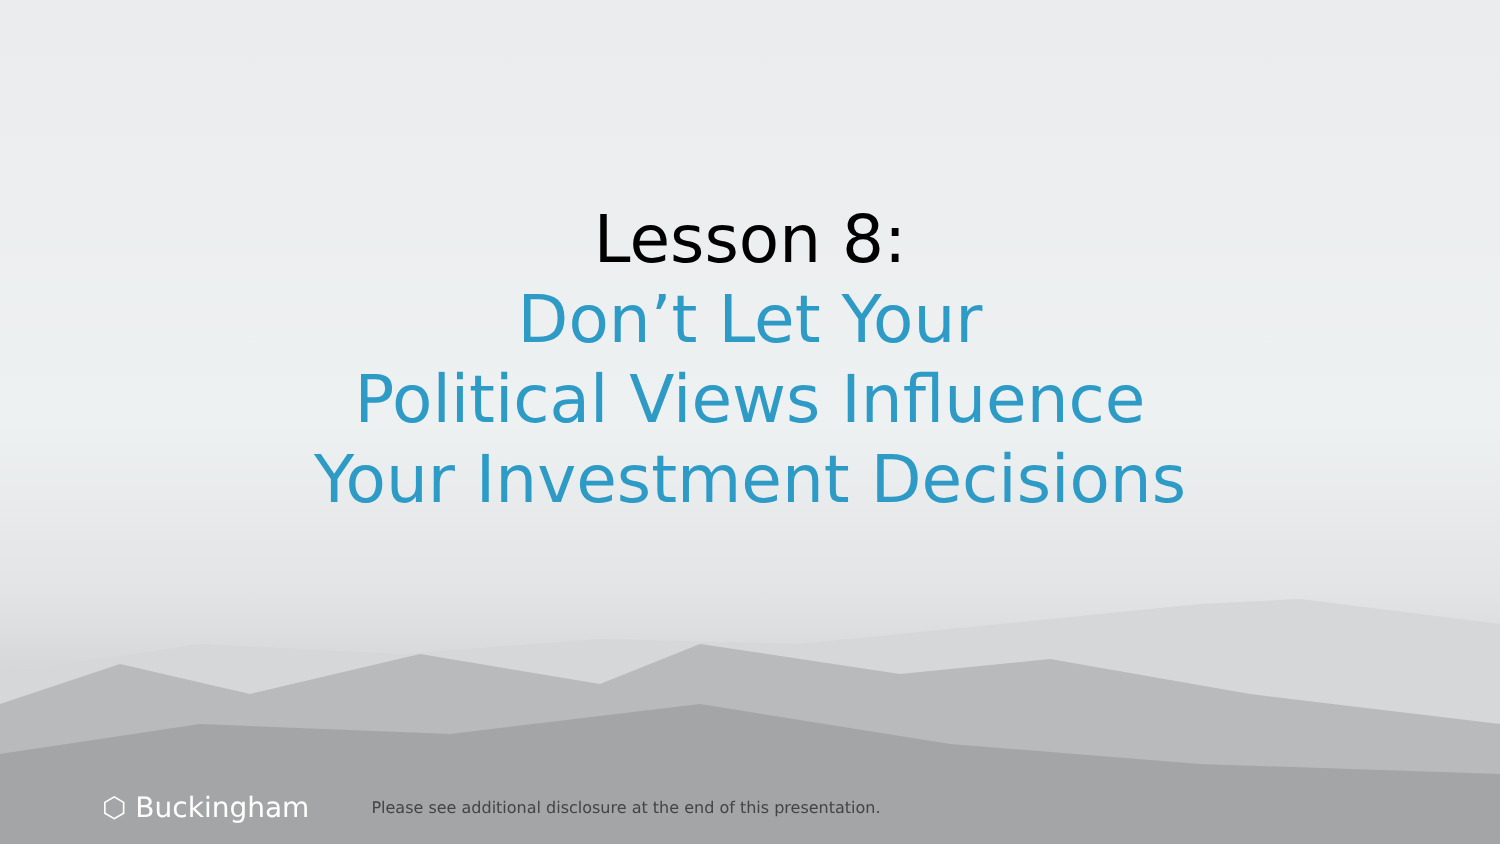Lesson 8:
Don’t Let Your
Political Views Influence
Your Investment Decisions
⬡ Buckingham Please see additional disclosure at the end of this presentation.